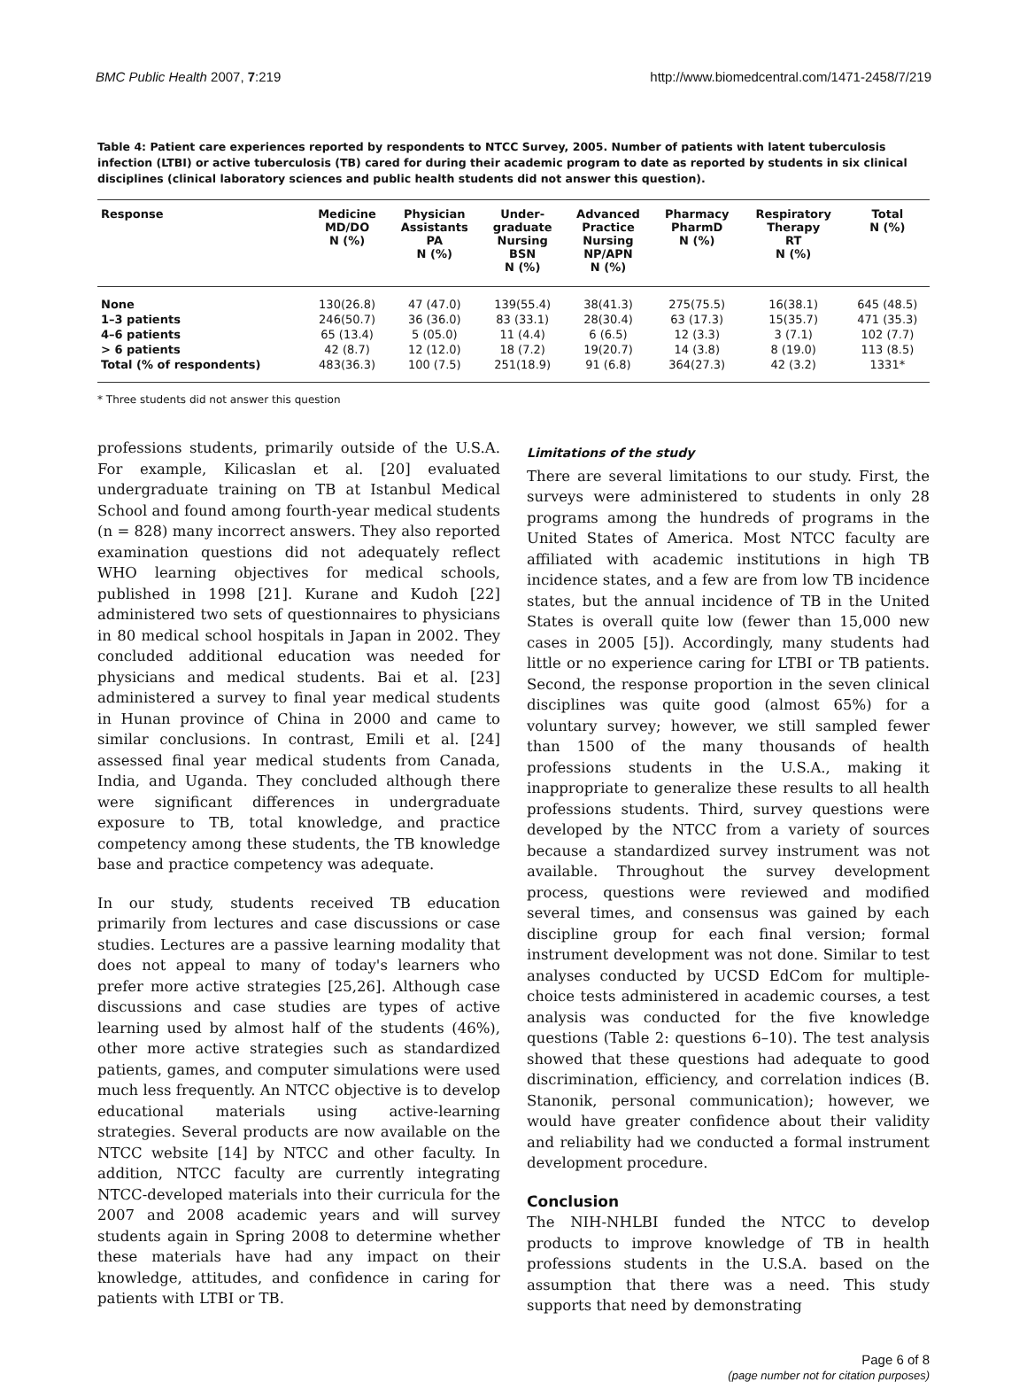BMC Public Health 2007, 7:219 http://www.biomedcentral.com/1471-2458/7/219
Table 4: Patient care experiences reported by respondents to NTCC Survey, 2005. Number of patients with latent tuberculosis infection (LTBI) or active tuberculosis (TB) cared for during their academic program to date as reported by students in six clinical disciplines (clinical laboratory sciences and public health students did not answer this question).
| Response | Medicine MD/DO N (%) | Physician Assistants PA N (%) | Under- graduate Nursing BSN N (%) | Advanced Practice Nursing NP/APN N (%) | Pharmacy PharmD N (%) | Respiratory Therapy RT N (%) | Total N (%) |
| --- | --- | --- | --- | --- | --- | --- | --- |
| None | 130(26.8) | 47 (47.0) | 139(55.4) | 38(41.3) | 275(75.5) | 16(38.1) | 645 (48.5) |
| 1–3 patients | 246(50.7) | 36 (36.0) | 83 (33.1) | 28(30.4) | 63 (17.3) | 15(35.7) | 471 (35.3) |
| 4–6 patients | 65 (13.4) | 5 (05.0) | 11 (4.4) | 6 (6.5) | 12 (3.3) | 3 (7.1) | 102 (7.7) |
| > 6 patients | 42 (8.7) | 12 (12.0) | 18 (7.2) | 19(20.7) | 14 (3.8) | 8 (19.0) | 113 (8.5) |
| Total (% of respondents) | 483(36.3) | 100 (7.5) | 251(18.9) | 91 (6.8) | 364(27.3) | 42 (3.2) | 1331* |
* Three students did not answer this question
professions students, primarily outside of the U.S.A. For example, Kilicaslan et al. [20] evaluated undergraduate training on TB at Istanbul Medical School and found among fourth-year medical students (n = 828) many incorrect answers. They also reported examination questions did not adequately reflect WHO learning objectives for medical schools, published in 1998 [21]. Kurane and Kudoh [22] administered two sets of questionnaires to physicians in 80 medical school hospitals in Japan in 2002. They concluded additional education was needed for physicians and medical students. Bai et al. [23] administered a survey to final year medical students in Hunan province of China in 2000 and came to similar conclusions. In contrast, Emili et al. [24] assessed final year medical students from Canada, India, and Uganda. They concluded although there were significant differences in undergraduate exposure to TB, total knowledge, and practice competency among these students, the TB knowledge base and practice competency was adequate.
In our study, students received TB education primarily from lectures and case discussions or case studies. Lectures are a passive learning modality that does not appeal to many of today's learners who prefer more active strategies [25,26]. Although case discussions and case studies are types of active learning used by almost half of the students (46%), other more active strategies such as standardized patients, games, and computer simulations were used much less frequently. An NTCC objective is to develop educational materials using active-learning strategies. Several products are now available on the NTCC website [14] by NTCC and other faculty. In addition, NTCC faculty are currently integrating NTCC-developed materials into their curricula for the 2007 and 2008 academic years and will survey students again in Spring 2008 to determine whether these materials have had any impact on their knowledge, attitudes, and confidence in caring for patients with LTBI or TB.
Limitations of the study
There are several limitations to our study. First, the surveys were administered to students in only 28 programs among the hundreds of programs in the United States of America. Most NTCC faculty are affiliated with academic institutions in high TB incidence states, and a few are from low TB incidence states, but the annual incidence of TB in the United States is overall quite low (fewer than 15,000 new cases in 2005 [5]). Accordingly, many students had little or no experience caring for LTBI or TB patients. Second, the response proportion in the seven clinical disciplines was quite good (almost 65%) for a voluntary survey; however, we still sampled fewer than 1500 of the many thousands of health professions students in the U.S.A., making it inappropriate to generalize these results to all health professions students. Third, survey questions were developed by the NTCC from a variety of sources because a standardized survey instrument was not available. Throughout the survey development process, questions were reviewed and modified several times, and consensus was gained by each discipline group for each final version; formal instrument development was not done. Similar to test analyses conducted by UCSD EdCom for multiple-choice tests administered in academic courses, a test analysis was conducted for the five knowledge questions (Table 2: questions 6–10). The test analysis showed that these questions had adequate to good discrimination, efficiency, and correlation indices (B. Stanonik, personal communication); however, we would have greater confidence about their validity and reliability had we conducted a formal instrument development procedure.
Conclusion
The NIH-NHLBI funded the NTCC to develop products to improve knowledge of TB in health professions students in the U.S.A. based on the assumption that there was a need. This study supports that need by demonstrating
Page 6 of 8
(page number not for citation purposes)